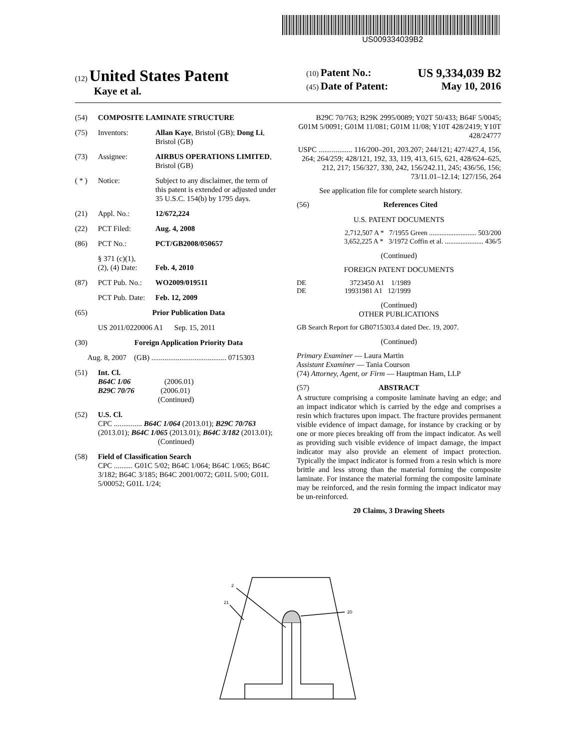US009334039B2
(12) United States Patent
Kaye et al.
(10) Patent No.: US 9,334,039 B2
(45) Date of Patent: May 10, 2016
(54) COMPOSITE LAMINATE STRUCTURE
(75) Inventors: Allan Kaye, Bristol (GB); Dong Li, Bristol (GB)
(73) Assignee: AIRBUS OPERATIONS LIMITED, Bristol (GB)
( * ) Notice: Subject to any disclaimer, the term of this patent is extended or adjusted under 35 U.S.C. 154(b) by 1795 days.
(21) Appl. No.: 12/672,224
(22) PCT Filed: Aug. 4, 2008
(86) PCT No.: PCT/GB2008/050657
§ 371 (c)(1),
(2), (4) Date:
Feb. 4, 2010
(87) PCT Pub. No.: WO2009/019511
PCT Pub. Date: Feb. 12, 2009
(65) Prior Publication Data
US 2011/0220006 A1 Sep. 15, 2011
(30) Foreign Application Priority Data
Aug. 8, 2007 (GB) ........................................ 0715303
(51) Int. Cl.
B64C 1/06 (2006.01)
B29C 70/76 (2006.01)
(Continued)
(52) U.S. Cl.
CPC ............... B64C 1/064 (2013.01); B29C 70/763 (2013.01); B64C 1/065 (2013.01); B64C 3/182 (2013.01);
(Continued)
(58) Field of Classification Search
CPC .......... G01C 5/02; B64C 1/064; B64C 1/065; B64C 3/182; B64C 3/185; B64C 2001/0072; G01L 5/00; G01L 5/00052; G01L 1/24;
B29C 70/763; B29K 2995/0089; Y02T 50/433; B64F 5/0045; G01M 5/0091; G01M 11/081; G01M 11/08; Y10T 428/2419; Y10T 428/24777
USPC .................. 116/200–201, 203.207; 244/121; 427/427.4, 156, 264; 264/259; 428/121, 192, 33, 119, 413, 615, 621, 428/624–625, 212, 217; 156/327, 330, 242, 156/242.11, 245; 436/56, 156; 73/11.01–12.14; 127/156, 264
See application file for complete search history.
(56) References Cited
U.S. PATENT DOCUMENTS
2,712,507 A * 7/1955 Green ........................... 503/200
3,652,225 A * 3/1972 Coffin et al. ...................... 436/5
(Continued)
FOREIGN PATENT DOCUMENTS
DE 3723450 A1 1/1989
DE 19931981 A1 12/1999
(Continued)
OTHER PUBLICATIONS
GB Search Report for GB0715303.4 dated Dec. 19, 2007.
(Continued)
Primary Examiner — Laura Martin
Assistant Examiner — Tania Courson
(74) Attorney, Agent, or Firm — Hauptman Ham, LLP
(57) ABSTRACT
A structure comprising a composite laminate having an edge; and an impact indicator which is carried by the edge and comprises a resin which fractures upon impact. The fracture provides permanent visible evidence of impact damage, for instance by cracking or by one or more pieces breaking off from the impact indicator. As well as providing such visible evidence of impact damage, the impact indicator may also provide an element of impact protection. Typically the impact indicator is formed from a resin which is more brittle and less strong than the material forming the composite laminate. For instance the material forming the composite laminate may be reinforced, and the resin forming the impact indicator may be un-reinforced.
20 Claims, 3 Drawing Sheets
2
21
20